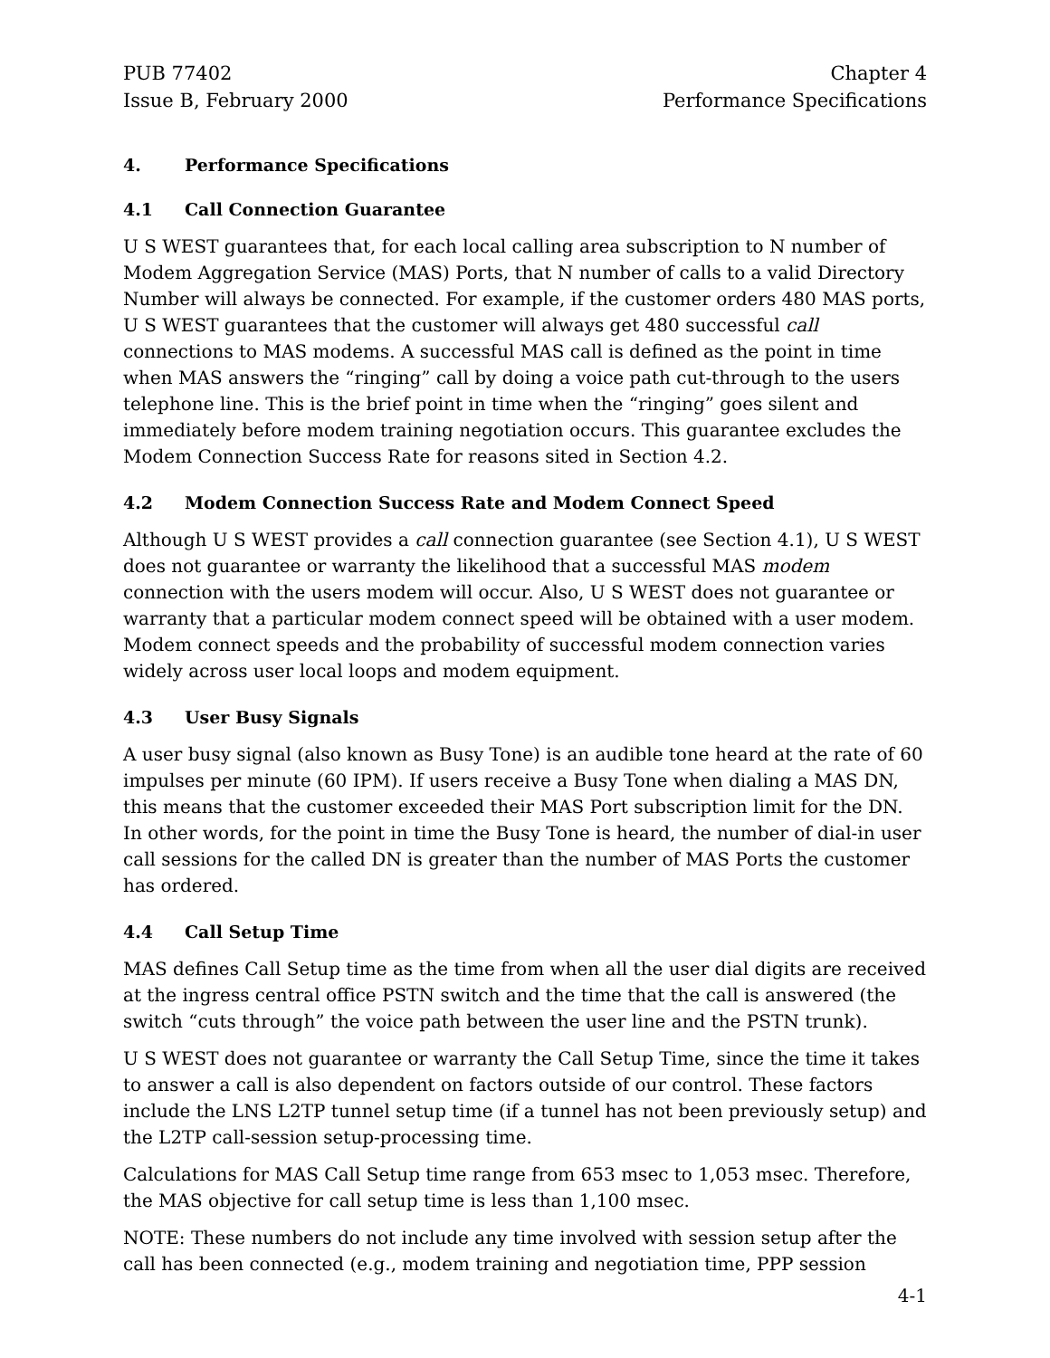PUB 77402
Issue B, February 2000
Chapter 4
Performance Specifications
4. Performance Specifications
4.1 Call Connection Guarantee
U S WEST guarantees that, for each local calling area subscription to N number of Modem Aggregation Service (MAS) Ports, that N number of calls to a valid Directory Number will always be connected. For example, if the customer orders 480 MAS ports, U S WEST guarantees that the customer will always get 480 successful call connections to MAS modems. A successful MAS call is defined as the point in time when MAS answers the “ringing” call by doing a voice path cut-through to the users telephone line. This is the brief point in time when the “ringing” goes silent and immediately before modem training negotiation occurs. This guarantee excludes the Modem Connection Success Rate for reasons sited in Section 4.2.
4.2 Modem Connection Success Rate and Modem Connect Speed
Although U S WEST provides a call connection guarantee (see Section 4.1), U S WEST does not guarantee or warranty the likelihood that a successful MAS modem connection with the users modem will occur. Also, U S WEST does not guarantee or warranty that a particular modem connect speed will be obtained with a user modem. Modem connect speeds and the probability of successful modem connection varies widely across user local loops and modem equipment.
4.3 User Busy Signals
A user busy signal (also known as Busy Tone) is an audible tone heard at the rate of 60 impulses per minute (60 IPM). If users receive a Busy Tone when dialing a MAS DN, this means that the customer exceeded their MAS Port subscription limit for the DN. In other words, for the point in time the Busy Tone is heard, the number of dial-in user call sessions for the called DN is greater than the number of MAS Ports the customer has ordered.
4.4 Call Setup Time
MAS defines Call Setup time as the time from when all the user dial digits are received at the ingress central office PSTN switch and the time that the call is answered (the switch “cuts through” the voice path between the user line and the PSTN trunk).
U S WEST does not guarantee or warranty the Call Setup Time, since the time it takes to answer a call is also dependent on factors outside of our control. These factors include the LNS L2TP tunnel setup time (if a tunnel has not been previously setup) and the L2TP call-session setup-processing time.
Calculations for MAS Call Setup time range from 653 msec to 1,053 msec. Therefore, the MAS objective for call setup time is less than 1,100 msec.
NOTE: These numbers do not include any time involved with session setup after the call has been connected (e.g., modem training and negotiation time, PPP session
4-1